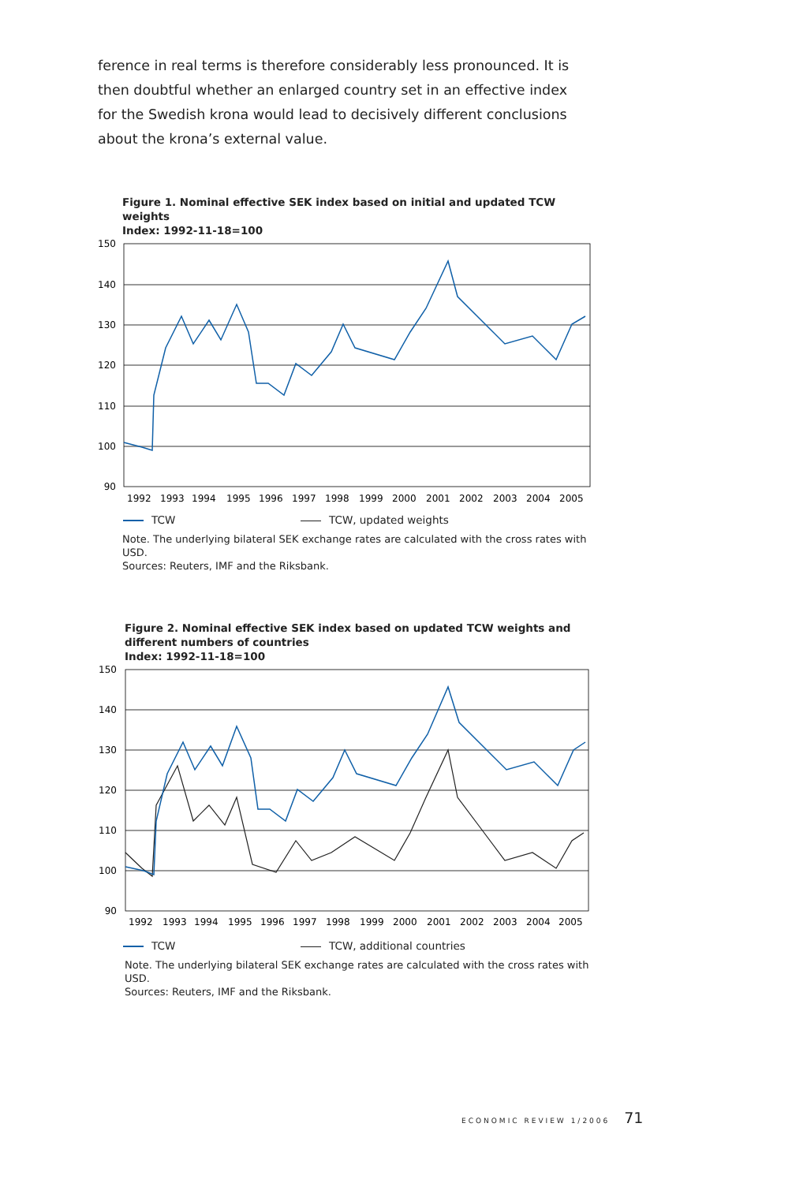ference in real terms is therefore considerably less pronounced. It is then doubtful whether an enlarged country set in an effective index for the Swedish krona would lead to decisively different conclusions about the krona’s external value.
Figure 1. Nominal effective SEK index based on initial and updated TCW weights
Index: 1992-11-18=100
150
140
130
120
110
100
90
1992
1993
1994
1995
1996
1997
1998
1999
2000
2001
2002
2003
2004
2005
TCW TCW, updated weights
Note. The underlying bilateral SEK exchange rates are calculated with the cross rates with USD.
Sources: Reuters, IMF and the Riksbank.
Figure 2. Nominal effective SEK index based on updated TCW weights and different numbers of countries
Index: 1992-11-18=100
150
140
130
120
110
100
90
1992
1993
1994
1995
1996
1997
1998
1999
2000
2001
2002
2003
2004
2005
TCW TCW, additional countries
Note. The underlying bilateral SEK exchange rates are calculated with the cross rates with USD.
Sources: Reuters, IMF and the Riksbank.
ECONOMIC REVIEW 1/2006 71